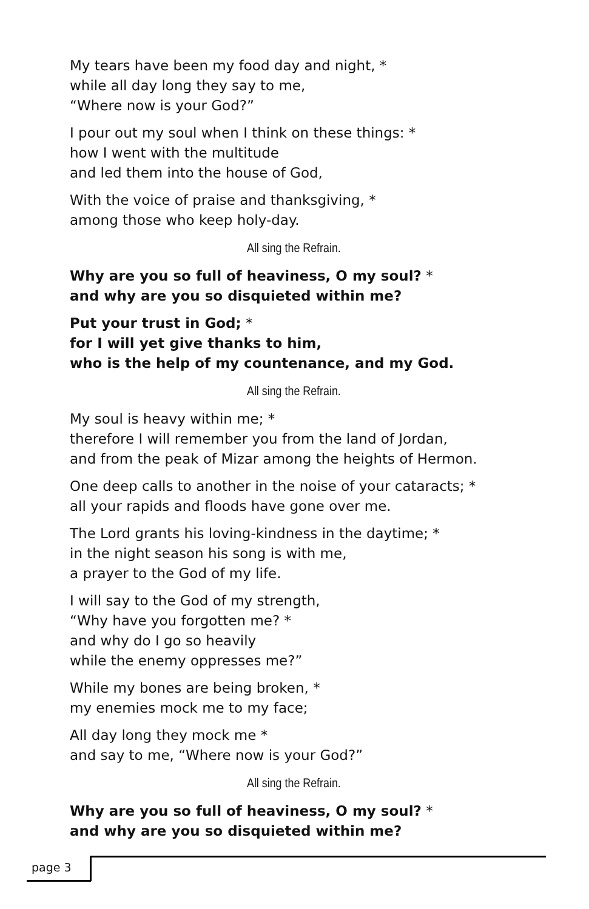My tears have been my food day and night, *
while all day long they say to me,
“Where now is your God?”
I pour out my soul when I think on these things: *
how I went with the multitude
and led them into the house of God,
With the voice of praise and thanksgiving, *
among those who keep holy-day.
All sing the Refrain.
Why are you so full of heaviness, O my soul? *
and why are you so disquieted within me?
Put your trust in God; *
for I will yet give thanks to him,
who is the help of my countenance, and my God.
All sing the Refrain.
My soul is heavy within me; *
therefore I will remember you from the land of Jordan,
and from the peak of Mizar among the heights of Hermon.
One deep calls to another in the noise of your cataracts; *
all your rapids and floods have gone over me.
The Lord grants his loving-kindness in the daytime; *
in the night season his song is with me,
a prayer to the God of my life.
I will say to the God of my strength,
“Why have you forgotten me? *
and why do I go so heavily
while the enemy oppresses me?”
While my bones are being broken, *
my enemies mock me to my face;
All day long they mock me *
and say to me, “Where now is your God?”
All sing the Refrain.
Why are you so full of heaviness, O my soul? *
and why are you so disquieted within me?
page 3